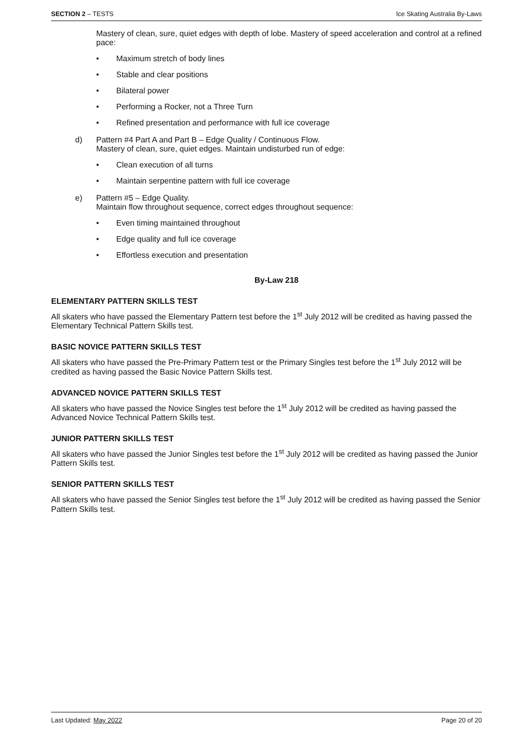SECTION 2 – TESTS Ice Skating Australia By-Laws
Mastery of clean, sure, quiet edges with depth of lobe. Mastery of speed acceleration and control at a refined pace:
• Maximum stretch of body lines
• Stable and clear positions
• Bilateral power
• Performing a Rocker, not a Three Turn
• Refined presentation and performance with full ice coverage
d) Pattern #4 Part A and Part B – Edge Quality / Continuous Flow.
Mastery of clean, sure, quiet edges. Maintain undisturbed run of edge:
• Clean execution of all turns
• Maintain serpentine pattern with full ice coverage
e) Pattern #5 – Edge Quality.
Maintain flow throughout sequence, correct edges throughout sequence:
• Even timing maintained throughout
• Edge quality and full ice coverage
• Effortless execution and presentation
By-Law 218
ELEMENTARY PATTERN SKILLS TEST
All skaters who have passed the Elementary Pattern test before the 1<sup>st</sup> July 2012 will be credited as having passed the Elementary Technical Pattern Skills test.
BASIC NOVICE PATTERN SKILLS TEST
All skaters who have passed the Pre-Primary Pattern test or the Primary Singles test before the 1<sup>st</sup> July 2012 will be credited as having passed the Basic Novice Pattern Skills test.
ADVANCED NOVICE PATTERN SKILLS TEST
All skaters who have passed the Novice Singles test before the 1<sup>st</sup> July 2012 will be credited as having passed the Advanced Novice Technical Pattern Skills test.
JUNIOR PATTERN SKILLS TEST
All skaters who have passed the Junior Singles test before the 1<sup>st</sup> July 2012 will be credited as having passed the Junior Pattern Skills test.
SENIOR PATTERN SKILLS TEST
All skaters who have passed the Senior Singles test before the 1<sup>st</sup> July 2012 will be credited as having passed the Senior Pattern Skills test.
Last Updated: May 2022 Page 20 of 20